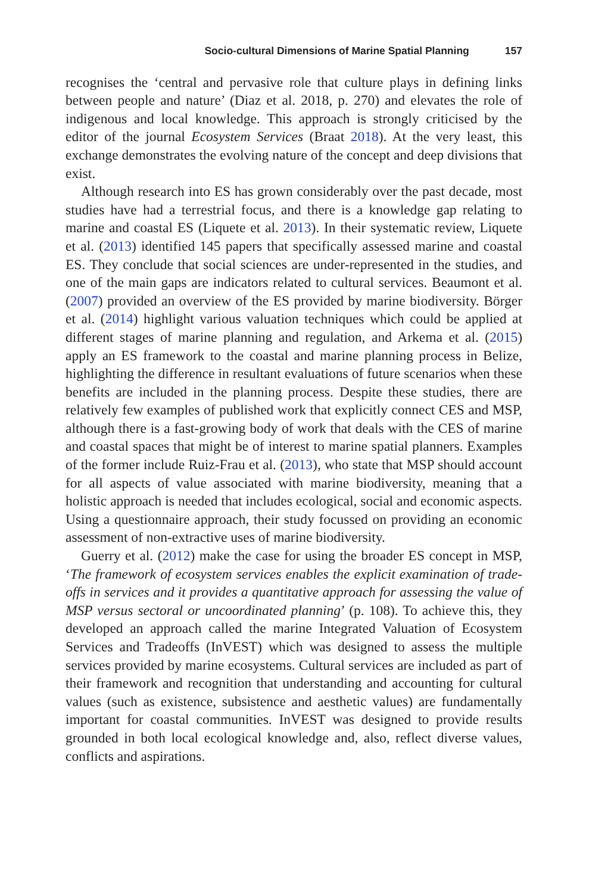Socio-cultural Dimensions of Marine Spatial Planning 157
recognises the ‘central and pervasive role that culture plays in defining links between people and nature’ (Diaz et al. 2018, p. 270) and elevates the role of indigenous and local knowledge. This approach is strongly criticised by the editor of the journal Ecosystem Services (Braat 2018). At the very least, this exchange demonstrates the evolving nature of the concept and deep divisions that exist.
Although research into ES has grown considerably over the past decade, most studies have had a terrestrial focus, and there is a knowledge gap relating to marine and coastal ES (Liquete et al. 2013). In their systematic review, Liquete et al. (2013) identified 145 papers that specifically assessed marine and coastal ES. They conclude that social sciences are under-represented in the studies, and one of the main gaps are indicators related to cultural services. Beaumont et al. (2007) provided an overview of the ES provided by marine biodiversity. Börger et al. (2014) highlight various valuation techniques which could be applied at different stages of marine planning and regulation, and Arkema et al. (2015) apply an ES framework to the coastal and marine planning process in Belize, highlighting the difference in resultant evaluations of future scenarios when these benefits are included in the planning process. Despite these studies, there are relatively few examples of published work that explicitly connect CES and MSP, although there is a fast-growing body of work that deals with the CES of marine and coastal spaces that might be of interest to marine spatial planners. Examples of the former include Ruiz-Frau et al. (2013), who state that MSP should account for all aspects of value associated with marine biodiversity, meaning that a holistic approach is needed that includes ecological, social and economic aspects. Using a questionnaire approach, their study focussed on providing an economic assessment of non-extractive uses of marine biodiversity.
Guerry et al. (2012) make the case for using the broader ES concept in MSP, ‘The framework of ecosystem services enables the explicit examination of trade-offs in services and it provides a quantitative approach for assessing the value of MSP versus sectoral or uncoordinated planning’ (p. 108). To achieve this, they developed an approach called the marine Integrated Valuation of Ecosystem Services and Tradeoffs (InVEST) which was designed to assess the multiple services provided by marine ecosystems. Cultural services are included as part of their framework and recognition that understanding and accounting for cultural values (such as existence, subsistence and aesthetic values) are fundamentally important for coastal communities. InVEST was designed to provide results grounded in both local ecological knowledge and, also, reflect diverse values, conflicts and aspirations.